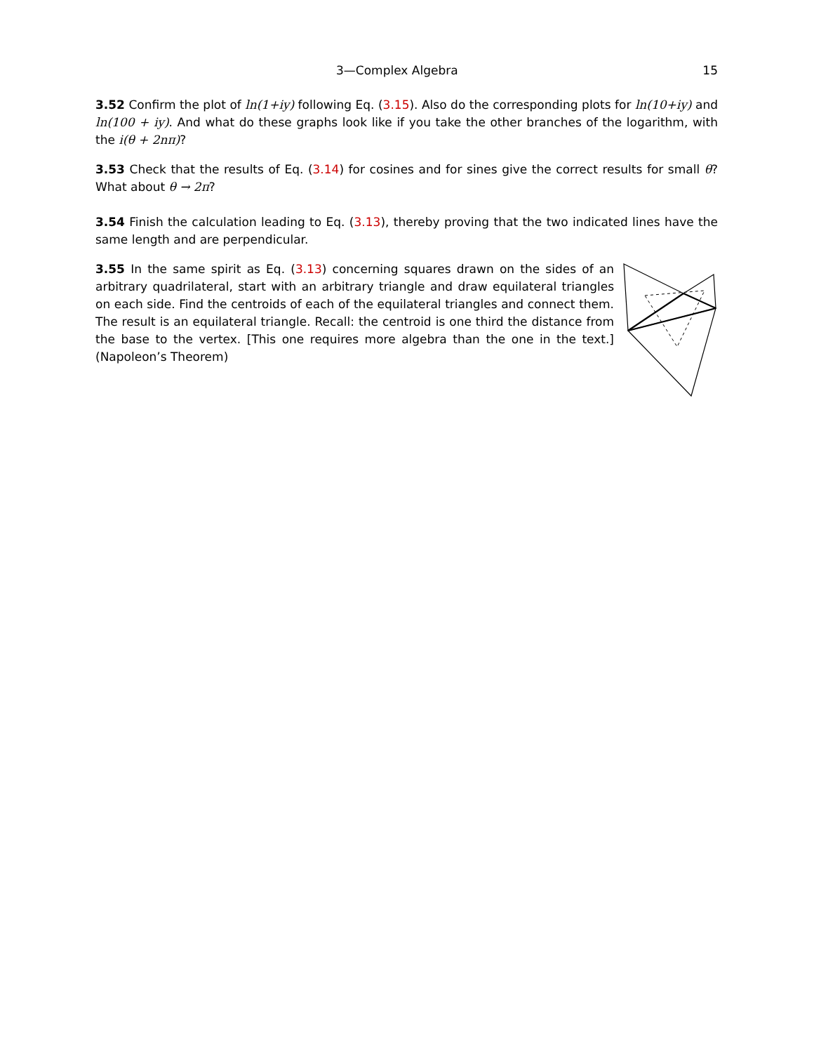3—Complex Algebra 15
3.52 Confirm the plot of ln(1+iy) following Eq. (3.15). Also do the corresponding plots for ln(10+iy) and ln(100 + iy). And what do these graphs look like if you take the other branches of the logarithm, with the i(θ + 2nπ)?
3.53 Check that the results of Eq. (3.14) for cosines and for sines give the correct results for small θ? What about θ → 2π?
3.54 Finish the calculation leading to Eq. (3.13), thereby proving that the two indicated lines have the same length and are perpendicular.
3.55 In the same spirit as Eq. (3.13) concerning squares drawn on the sides of an arbitrary quadrilateral, start with an arbitrary triangle and draw equilateral triangles on each side. Find the centroids of each of the equilateral triangles and connect them. The result is an equilateral triangle. Recall: the centroid is one third the distance from the base to the vertex. [This one requires more algebra than the one in the text.] (Napoleon’s Theorem)